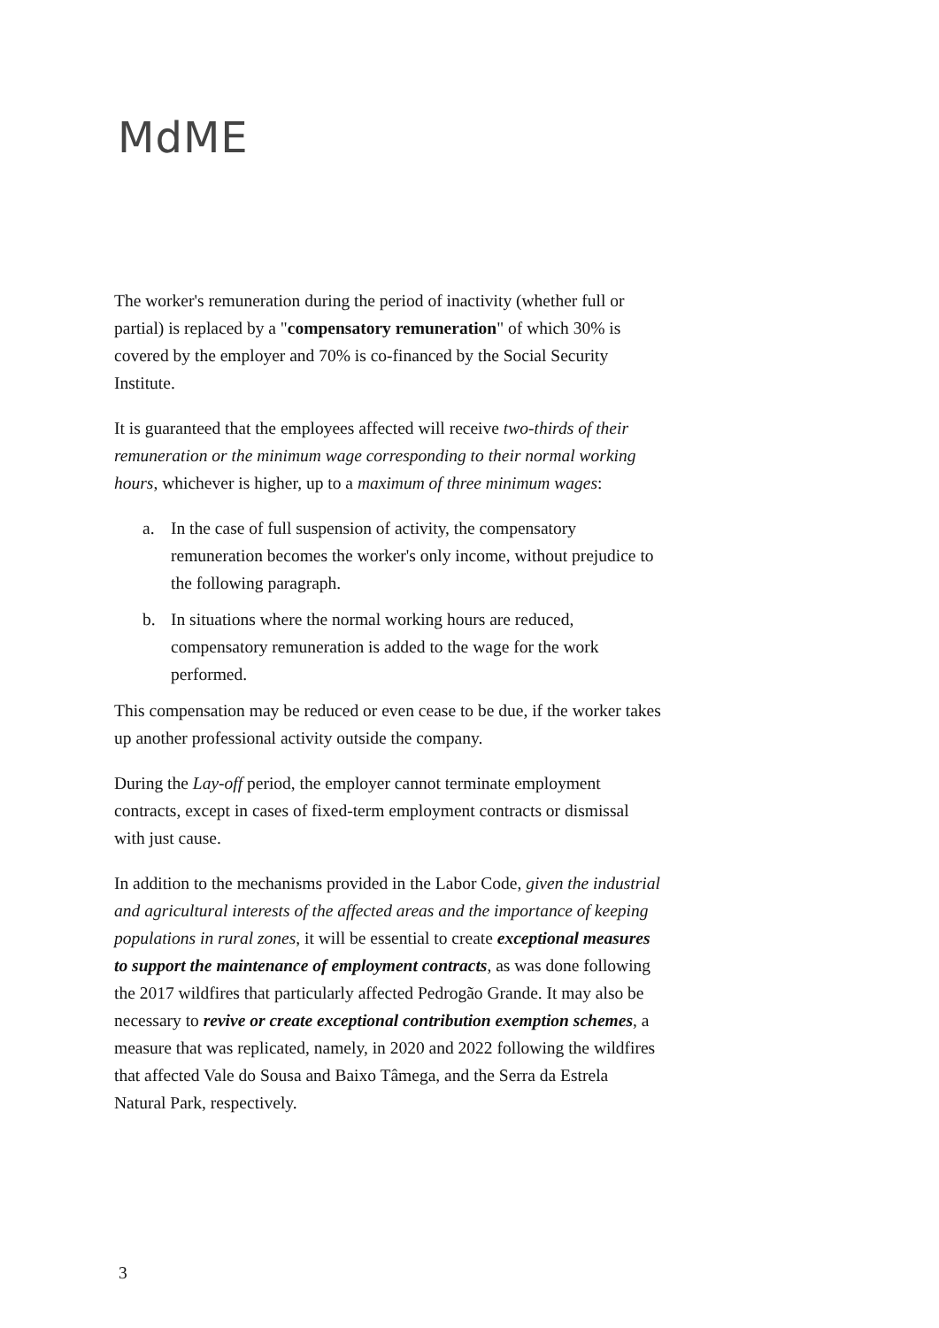MdME
The worker's remuneration during the period of inactivity (whether full or partial) is replaced by a "compensatory remuneration" of which 30% is covered by the employer and 70% is co-financed by the Social Security Institute.
It is guaranteed that the employees affected will receive two-thirds of their remuneration or the minimum wage corresponding to their normal working hours, whichever is higher, up to a maximum of three minimum wages:
a. In the case of full suspension of activity, the compensatory remuneration becomes the worker's only income, without prejudice to the following paragraph.
b. In situations where the normal working hours are reduced, compensatory remuneration is added to the wage for the work performed.
This compensation may be reduced or even cease to be due, if the worker takes up another professional activity outside the company.
During the Lay-off period, the employer cannot terminate employment contracts, except in cases of fixed-term employment contracts or dismissal with just cause.
In addition to the mechanisms provided in the Labor Code, given the industrial and agricultural interests of the affected areas and the importance of keeping populations in rural zones, it will be essential to create exceptional measures to support the maintenance of employment contracts, as was done following the 2017 wildfires that particularly affected Pedrogão Grande. It may also be necessary to revive or create exceptional contribution exemption schemes, a measure that was replicated, namely, in 2020 and 2022 following the wildfires that affected Vale do Sousa and Baixo Tâmega, and the Serra da Estrela Natural Park, respectively.
3